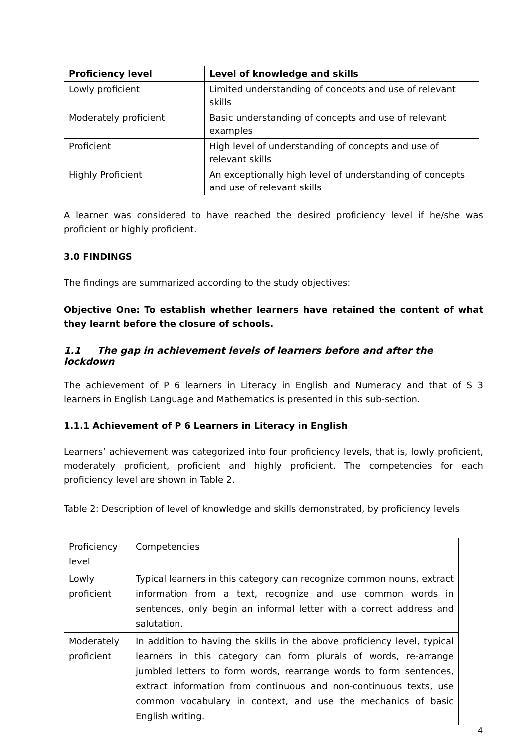| Proficiency level | Level of knowledge and skills |
| --- | --- |
| Lowly proficient | Limited understanding of concepts and use of relevant skills |
| Moderately proficient | Basic understanding of concepts and use of relevant examples |
| Proficient | High level of understanding of concepts and use of relevant skills |
| Highly Proficient | An exceptionally high level of understanding of concepts and use of relevant skills |
A learner was considered to have reached the desired proficiency level if he/she was proficient or highly proficient.
3.0 FINDINGS
The findings are summarized according to the study objectives:
Objective One: To establish whether learners have retained the content of what they learnt before the closure of schools.
1.1 The gap in achievement levels of learners before and after the lockdown
The achievement of P 6 learners in Literacy in English and Numeracy and that of S 3 learners in English Language and Mathematics is presented in this sub-section.
1.1.1 Achievement of P 6 Learners in Literacy in English
Learners’ achievement was categorized into four proficiency levels, that is, lowly proficient, moderately proficient, proficient and highly proficient. The competencies for each proficiency level are shown in Table 2.
Table 2: Description of level of knowledge and skills demonstrated, by proficiency levels
| Proficiency level | Competencies |
| Lowly proficient | Typical learners in this category can recognize common nouns, extract information from a text, recognize and use common words in sentences, only begin an informal letter with a correct address and salutation. |
| Moderately proficient | In addition to having the skills in the above proficiency level, typical learners in this category can form plurals of words, re-arrange jumbled letters to form words, rearrange words to form sentences, extract information from continuous and non-continuous texts, use common vocabulary in context, and use the mechanics of basic English writing. |
4